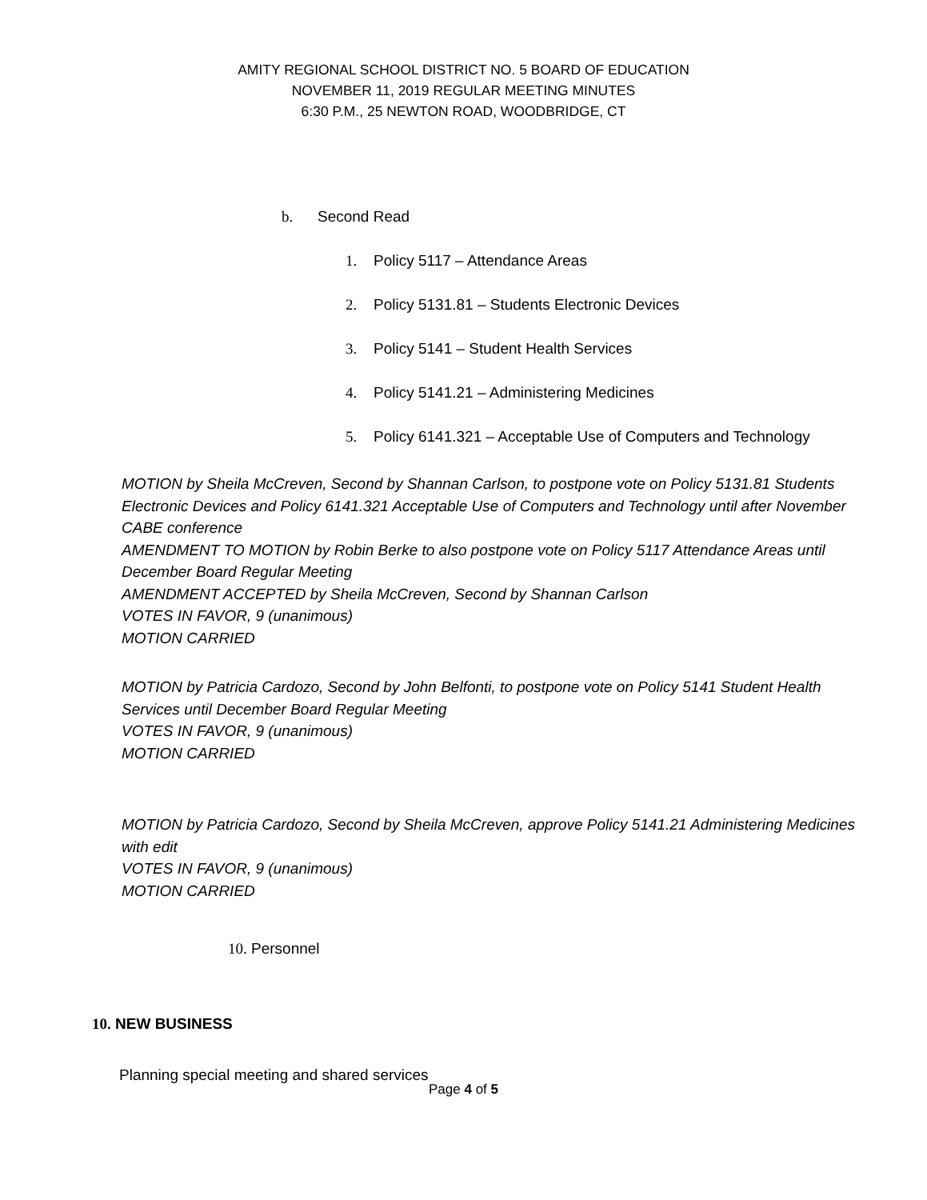AMITY REGIONAL SCHOOL DISTRICT NO. 5 BOARD OF EDUCATION
NOVEMBER 11, 2019 REGULAR MEETING MINUTES
6:30 P.M., 25 NEWTON ROAD, WOODBRIDGE, CT
b. Second Read
1. Policy 5117 – Attendance Areas
2. Policy 5131.81 – Students Electronic Devices
3. Policy 5141 – Student Health Services
4. Policy 5141.21 – Administering Medicines
5. Policy 6141.321 – Acceptable Use of Computers and Technology
MOTION by Sheila McCreven, Second by Shannan Carlson, to postpone vote on Policy 5131.81 Students Electronic Devices and Policy 6141.321 Acceptable Use of Computers and Technology until after November CABE conference
AMENDMENT TO MOTION by Robin Berke to also postpone vote on Policy 5117 Attendance Areas until December Board Regular Meeting
AMENDMENT ACCEPTED by Sheila McCreven, Second by Shannan Carlson
VOTES IN FAVOR, 9 (unanimous)
MOTION CARRIED
MOTION by Patricia Cardozo, Second by John Belfonti, to postpone vote on Policy 5141 Student Health Services until December Board Regular Meeting
VOTES IN FAVOR, 9 (unanimous)
MOTION CARRIED
MOTION by Patricia Cardozo, Second by Sheila McCreven, approve Policy 5141.21 Administering Medicines with edit
VOTES IN FAVOR, 9 (unanimous)
MOTION CARRIED
10. Personnel
10. NEW BUSINESS
Planning special meeting and shared services
Page 4 of 5